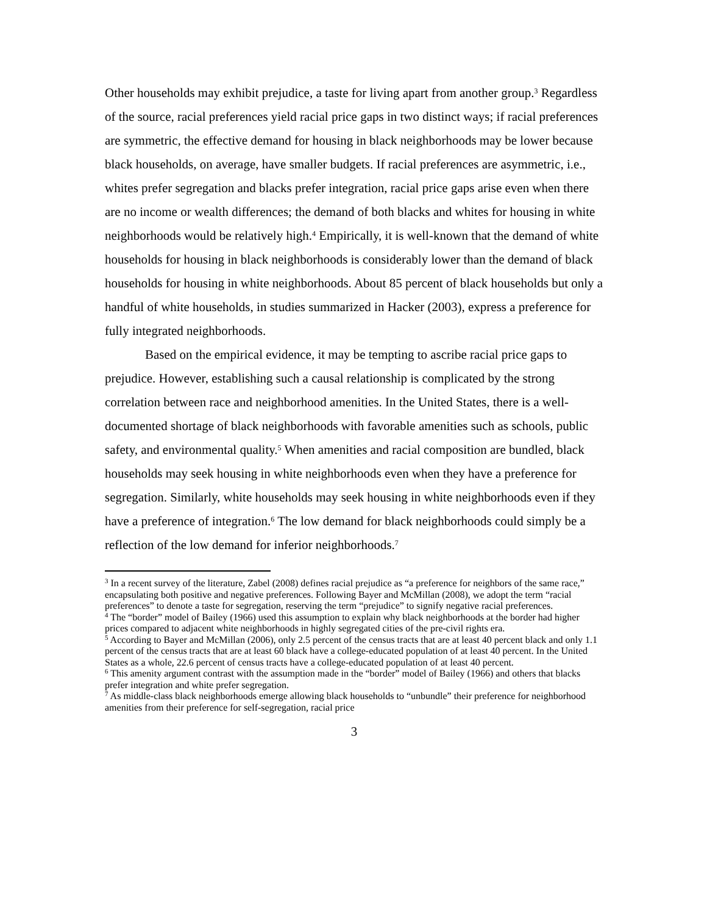Other households may exhibit prejudice, a taste for living apart from another group.<sup>3</sup> Regardless of the source, racial preferences yield racial price gaps in two distinct ways; if racial preferences are symmetric, the effective demand for housing in black neighborhoods may be lower because black households, on average, have smaller budgets. If racial preferences are asymmetric, i.e., whites prefer segregation and blacks prefer integration, racial price gaps arise even when there are no income or wealth differences; the demand of both blacks and whites for housing in white neighborhoods would be relatively high.<sup>4</sup> Empirically, it is well-known that the demand of white households for housing in black neighborhoods is considerably lower than the demand of black households for housing in white neighborhoods. About 85 percent of black households but only a handful of white households, in studies summarized in Hacker (2003), express a preference for fully integrated neighborhoods.
Based on the empirical evidence, it may be tempting to ascribe racial price gaps to prejudice. However, establishing such a causal relationship is complicated by the strong correlation between race and neighborhood amenities. In the United States, there is a well-documented shortage of black neighborhoods with favorable amenities such as schools, public safety, and environmental quality.<sup>5</sup> When amenities and racial composition are bundled, black households may seek housing in white neighborhoods even when they have a preference for segregation. Similarly, white households may seek housing in white neighborhoods even if they have a preference of integration.<sup>6</sup> The low demand for black neighborhoods could simply be a reflection of the low demand for inferior neighborhoods.<sup>7</sup>
<sup>3</sup> In a recent survey of the literature, Zabel (2008) defines racial prejudice as “a preference for neighbors of the same race,” encapsulating both positive and negative preferences. Following Bayer and McMillan (2008), we adopt the term “racial preferences” to denote a taste for segregation, reserving the term “prejudice” to signify negative racial preferences.
<sup>4</sup> The “border” model of Bailey (1966) used this assumption to explain why black neighborhoods at the border had higher prices compared to adjacent white neighborhoods in highly segregated cities of the pre-civil rights era.
<sup>5</sup> According to Bayer and McMillan (2006), only 2.5 percent of the census tracts that are at least 40 percent black and only 1.1 percent of the census tracts that are at least 60 black have a college-educated population of at least 40 percent. In the United States as a whole, 22.6 percent of census tracts have a college-educated population of at least 40 percent.
<sup>6</sup> This amenity argument contrast with the assumption made in the “border” model of Bailey (1966) and others that blacks prefer integration and white prefer segregation.
<sup>7</sup> As middle-class black neighborhoods emerge allowing black households to “unbundle” their preference for neighborhood amenities from their preference for self-segregation, racial price
3